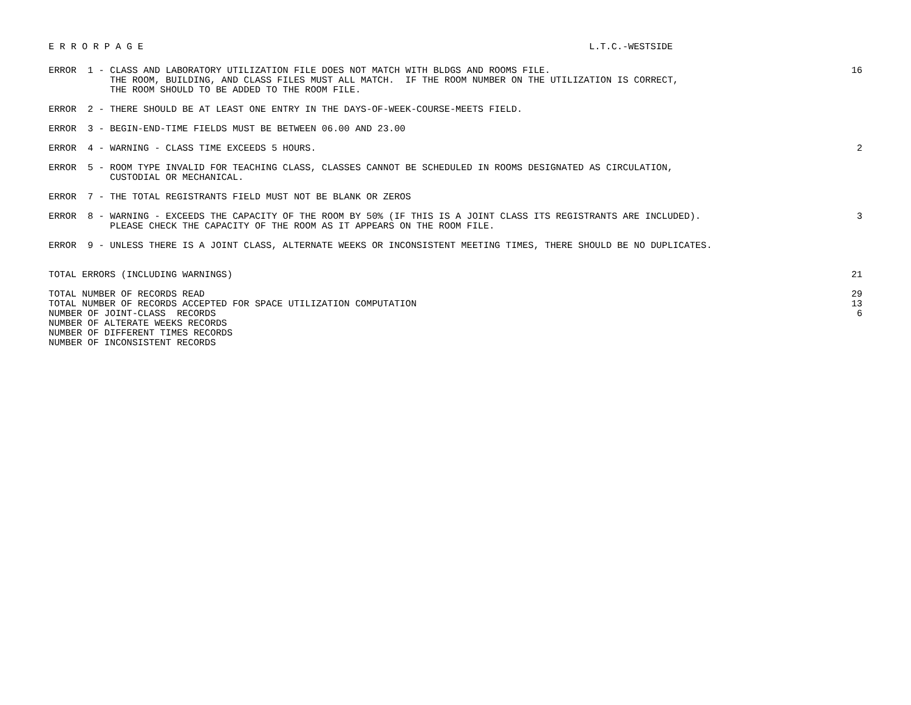E R R O R P A G E L.T.C.-WESTSIDE
| ERROR 1 - CLASS AND LABORATORY UTILIZATION FILE DOES NOT MATCH WITH BLDGS AND ROOMS FILE. THE ROOM, BUILDING, AND CLASS FILES MUST ALL MATCH. IF THE ROOM NUMBER ON THE UTILIZATION IS CORRECT, THE ROOM SHOULD TO BE ADDED TO THE ROOM FILE. | 16 |
| ERROR 2 - THERE SHOULD BE AT LEAST ONE ENTRY IN THE DAYS-OF-WEEK-COURSE-MEETS FIELD. | |
| ERROR 3 - BEGIN-END-TIME FIELDS MUST BE BETWEEN 06.00 AND 23.00 | |
| ERROR 4 - WARNING - CLASS TIME EXCEEDS 5 HOURS. | 2 |
| ERROR 5 - ROOM TYPE INVALID FOR TEACHING CLASS, CLASSES CANNOT BE SCHEDULED IN ROOMS DESIGNATED AS CIRCULATION, CUSTODIAL OR MECHANICAL. | |
| ERROR 7 - THE TOTAL REGISTRANTS FIELD MUST NOT BE BLANK OR ZEROS | |
| ERROR 8 - WARNING - EXCEEDS THE CAPACITY OF THE ROOM BY 50% (IF THIS IS A JOINT CLASS ITS REGISTRANTS ARE INCLUDED). PLEASE CHECK THE CAPACITY OF THE ROOM AS IT APPEARS ON THE ROOM FILE. | 3 |
| ERROR 9 - UNLESS THERE IS A JOINT CLASS, ALTERNATE WEEKS OR INCONSISTENT MEETING TIMES, THERE SHOULD BE NO DUPLICATES. | |
| TOTAL ERRORS (INCLUDING WARNINGS) | 21 |
| TOTAL NUMBER OF RECORDS READ | 29 |
| TOTAL NUMBER OF RECORDS ACCEPTED FOR SPACE UTILIZATION COMPUTATION | 13 |
| NUMBER OF JOINT-CLASS RECORDS | 6 |
| NUMBER OF ALTERATE WEEKS RECORDS | |
| NUMBER OF DIFFERENT TIMES RECORDS | |
| NUMBER OF INCONSISTENT RECORDS | |